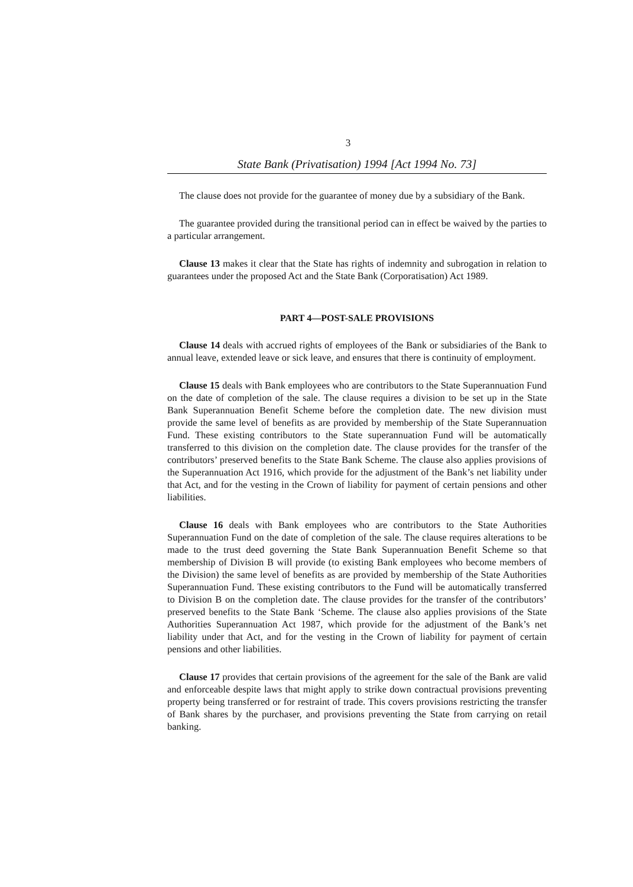3
State Bank (Privatisation) 1994 [Act 1994 No. 73]
The clause does not provide for the guarantee of money due by a subsidiary of the Bank.
The guarantee provided during the transitional period can in effect be waived by the parties to a particular arrangement.
Clause 13 makes it clear that the State has rights of indemnity and subrogation in relation to guarantees under the proposed Act and the State Bank (Corporatisation) Act 1989.
PART 4—POST-SALE PROVISIONS
Clause 14 deals with accrued rights of employees of the Bank or subsidiaries of the Bank to annual leave, extended leave or sick leave, and ensures that there is continuity of employment.
Clause 15 deals with Bank employees who are contributors to the State Superannuation Fund on the date of completion of the sale. The clause requires a division to be set up in the State Bank Superannuation Benefit Scheme before the completion date. The new division must provide the same level of benefits as are provided by membership of the State Superannuation Fund. These existing contributors to the State superannuation Fund will be automatically transferred to this division on the completion date. The clause provides for the transfer of the contributors’ preserved benefits to the State Bank Scheme. The clause also applies provisions of the Superannuation Act 1916, which provide for the adjustment of the Bank’s net liability under that Act, and for the vesting in the Crown of liability for payment of certain pensions and other liabilities.
Clause 16 deals with Bank employees who are contributors to the State Authorities Superannuation Fund on the date of completion of the sale. The clause requires alterations to be made to the trust deed governing the State Bank Superannuation Benefit Scheme so that membership of Division B will provide (to existing Bank employees who become members of the Division) the same level of benefits as are provided by membership of the State Authorities Superannuation Fund. These existing contributors to the Fund will be automatically transferred to Division B on the completion date. The clause provides for the transfer of the contributors’ preserved benefits to the State Bank ‘Scheme. The clause also applies provisions of the State Authorities Superannuation Act 1987, which provide for the adjustment of the Bank’s net liability under that Act, and for the vesting in the Crown of liability for payment of certain pensions and other liabilities.
Clause 17 provides that certain provisions of the agreement for the sale of the Bank are valid and enforceable despite laws that might apply to strike down contractual provisions preventing property being transferred or for restraint of trade. This covers provisions restricting the transfer of Bank shares by the purchaser, and provisions preventing the State from carrying on retail banking.